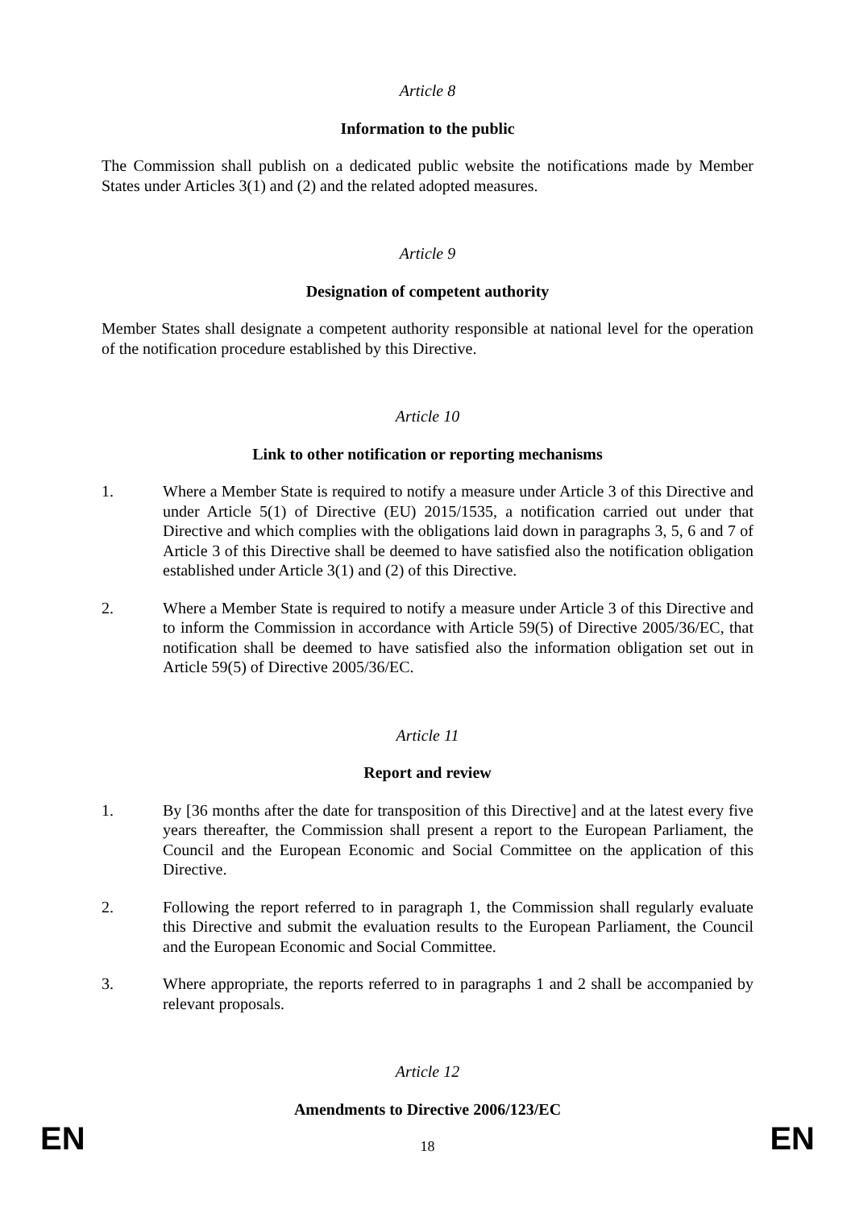Article 8
Information to the public
The Commission shall publish on a dedicated public website the notifications made by Member States under Articles 3(1) and (2) and the related adopted measures.
Article 9
Designation of competent authority
Member States shall designate a competent authority responsible at national level for the operation of the notification procedure established by this Directive.
Article 10
Link to other notification or reporting mechanisms
1. Where a Member State is required to notify a measure under Article 3 of this Directive and under Article 5(1) of Directive (EU) 2015/1535, a notification carried out under that Directive and which complies with the obligations laid down in paragraphs 3, 5, 6 and 7 of Article 3 of this Directive shall be deemed to have satisfied also the notification obligation established under Article 3(1) and (2) of this Directive.
2. Where a Member State is required to notify a measure under Article 3 of this Directive and to inform the Commission in accordance with Article 59(5) of Directive 2005/36/EC, that notification shall be deemed to have satisfied also the information obligation set out in Article 59(5) of Directive 2005/36/EC.
Article 11
Report and review
1. By [36 months after the date for transposition of this Directive] and at the latest every five years thereafter, the Commission shall present a report to the European Parliament, the Council and the European Economic and Social Committee on the application of this Directive.
2. Following the report referred to in paragraph 1, the Commission shall regularly evaluate this Directive and submit the evaluation results to the European Parliament, the Council and the European Economic and Social Committee.
3. Where appropriate, the reports referred to in paragraphs 1 and 2 shall be accompanied by relevant proposals.
Article 12
Amendments to Directive 2006/123/EC
EN 18 EN